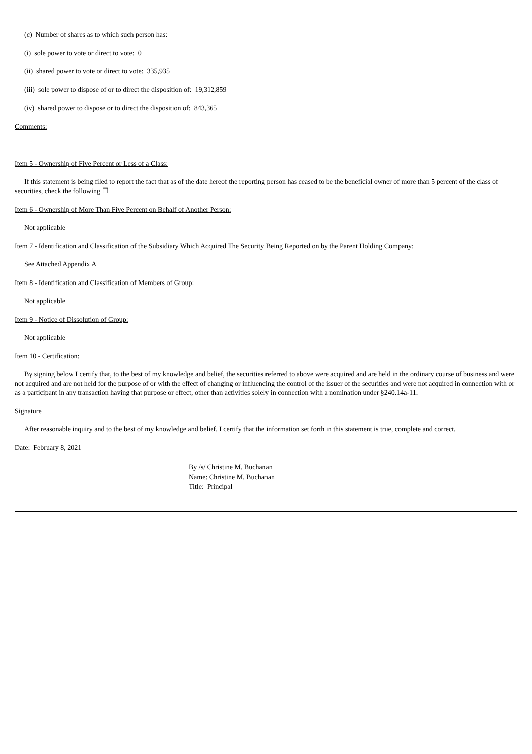(c) Number of shares as to which such person has:
(i) sole power to vote or direct to vote: 0
(ii) shared power to vote or direct to vote: 335,935
(iii) sole power to dispose of or to direct the disposition of: 19,312,859
(iv) shared power to dispose or to direct the disposition of: 843,365
Comments:
Item 5 - Ownership of Five Percent or Less of a Class:
If this statement is being filed to report the fact that as of the date hereof the reporting person has ceased to be the beneficial owner of more than 5 percent of the class of securities, check the following ☐
Item 6 - Ownership of More Than Five Percent on Behalf of Another Person:
Not applicable
Item 7 - Identification and Classification of the Subsidiary Which Acquired The Security Being Reported on by the Parent Holding Company:
See Attached Appendix A
Item 8 - Identification and Classification of Members of Group:
Not applicable
Item 9 - Notice of Dissolution of Group:
Not applicable
Item 10 - Certification:
By signing below I certify that, to the best of my knowledge and belief, the securities referred to above were acquired and are held in the ordinary course of business and were not acquired and are not held for the purpose of or with the effect of changing or influencing the control of the issuer of the securities and were not acquired in connection with or as a participant in any transaction having that purpose or effect, other than activities solely in connection with a nomination under §240.14a-11.
Signature
After reasonable inquiry and to the best of my knowledge and belief, I certify that the information set forth in this statement is true, complete and correct.
Date: February 8, 2021
By /s/ Christine M. Buchanan
Name: Christine M. Buchanan
Title: Principal